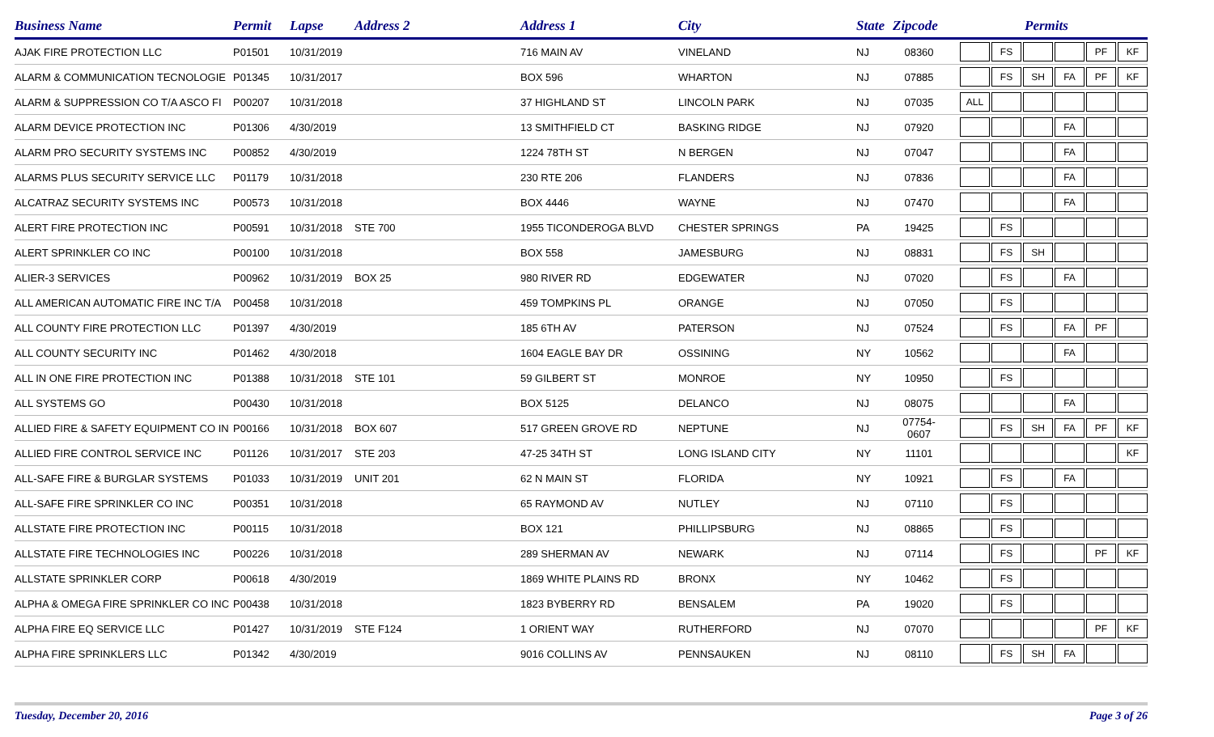| Business Name | Permit | Lapse | Address 2 | Address 1 | City | State | Zipcode | Permits |
| --- | --- | --- | --- | --- | --- | --- | --- | --- |
| AJAK FIRE PROTECTION LLC | P01501 | 10/31/2019 | | 716 MAIN AV | VINELAND | NJ | 08360 | FS PF KF |
| ALARM & COMMUNICATION TECNOLOGIE | P01345 | 10/31/2017 | | BOX 596 | WHARTON | NJ | 07885 | FS SH FA PF KF |
| ALARM & SUPPRESSION CO T/A ASCO FI | P00207 | 10/31/2018 | | 37 HIGHLAND ST | LINCOLN PARK | NJ | 07035 | ALL |
| ALARM DEVICE PROTECTION INC | P01306 | 4/30/2019 | | 13 SMITHFIELD CT | BASKING RIDGE | NJ | 07920 | FA |
| ALARM PRO SECURITY SYSTEMS INC | P00852 | 4/30/2019 | | 1224 78TH ST | N BERGEN | NJ | 07047 | FA |
| ALARMS PLUS SECURITY SERVICE LLC | P01179 | 10/31/2018 | | 230 RTE 206 | FLANDERS | NJ | 07836 | FA |
| ALCATRAZ SECURITY SYSTEMS INC | P00573 | 10/31/2018 | | BOX 4446 | WAYNE | NJ | 07470 | FA |
| ALERT FIRE PROTECTION INC | P00591 | 10/31/2018 | STE 700 | 1955 TICONDEROGA BLVD | CHESTER SPRINGS | PA | 19425 | FS |
| ALERT SPRINKLER CO INC | P00100 | 10/31/2018 | | BOX 558 | JAMESBURG | NJ | 08831 | FS SH |
| ALIER-3 SERVICES | P00962 | 10/31/2019 | BOX 25 | 980 RIVER RD | EDGEWATER | NJ | 07020 | FS FA |
| ALL AMERICAN AUTOMATIC FIRE INC T/A | P00458 | 10/31/2018 | | 459 TOMPKINS PL | ORANGE | NJ | 07050 | FS |
| ALL COUNTY FIRE PROTECTION LLC | P01397 | 4/30/2019 | | 185 6TH AV | PATERSON | NJ | 07524 | FS FA PF |
| ALL COUNTY SECURITY INC | P01462 | 4/30/2018 | | 1604 EAGLE BAY DR | OSSINING | NY | 10562 | FA |
| ALL IN ONE FIRE PROTECTION INC | P01388 | 10/31/2018 | STE 101 | 59 GILBERT ST | MONROE | NY | 10950 | FS |
| ALL SYSTEMS GO | P00430 | 10/31/2018 | | BOX 5125 | DELANCO | NJ | 08075 | FA |
| ALLIED FIRE & SAFETY EQUIPMENT CO IN | P00166 | 10/31/2018 | BOX 607 | 517 GREEN GROVE RD | NEPTUNE | NJ | 07754-0607 | FS SH FA PF KF |
| ALLIED FIRE CONTROL SERVICE INC | P01126 | 10/31/2017 | STE 203 | 47-25 34TH ST | LONG ISLAND CITY | NY | 11101 | KF |
| ALL-SAFE FIRE & BURGLAR SYSTEMS | P01033 | 10/31/2019 | UNIT 201 | 62 N MAIN ST | FLORIDA | NY | 10921 | FS FA |
| ALL-SAFE FIRE SPRINKLER CO INC | P00351 | 10/31/2018 | | 65 RAYMOND AV | NUTLEY | NJ | 07110 | FS |
| ALLSTATE FIRE PROTECTION INC | P00115 | 10/31/2018 | | BOX 121 | PHILLIPSBURG | NJ | 08865 | FS |
| ALLSTATE FIRE TECHNOLOGIES INC | P00226 | 10/31/2018 | | 289 SHERMAN AV | NEWARK | NJ | 07114 | FS PF KF |
| ALLSTATE SPRINKLER CORP | P00618 | 4/30/2019 | | 1869 WHITE PLAINS RD | BRONX | NY | 10462 | FS |
| ALPHA & OMEGA FIRE SPRINKLER CO INC | P00438 | 10/31/2018 | | 1823 BYBERRY RD | BENSALEM | PA | 19020 | FS |
| ALPHA FIRE EQ SERVICE LLC | P01427 | 10/31/2019 | STE F124 | 1 ORIENT WAY | RUTHERFORD | NJ | 07070 | PF KF |
| ALPHA FIRE SPRINKLERS LLC | P01342 | 4/30/2019 | | 9016 COLLINS AV | PENNSAUKEN | NJ | 08110 | FS SH FA |
Tuesday, December 20, 2016 Page 3 of 26